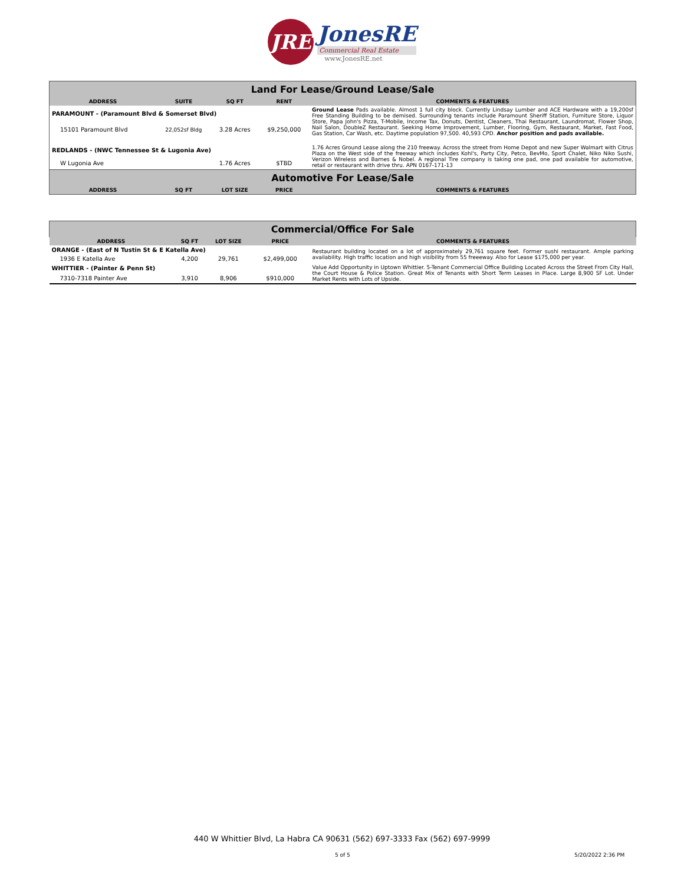JRE
JonesRE
Commercial Real Estate
www.JonesRE.net
| Land For Lease/Ground Lease/Sale | | | | |
| ADDRESS | SUITE | SQ FT | RENT | COMMENTS & FEATURES |
| PARAMOUNT - (Paramount Blvd & Somerset Blvd) | | | | Ground Lease Pads available. Almost 1 full city block. Currently Lindsay Lumber and ACE Hardware with a 19,200sf Free Standing Building to be demised. Surrounding tenants include Paramount Sheriff Station, Furniture Store, Liquor Store, Papa John's Pizza, T-Mobile, Income Tax, Donuts, Dentist, Cleaners, Thai Restaurant, Laundromat, Flower Shop, Nail Salon, DoubleZ Restaurant. Seeking Home Improvement, Lumber, Flooring, Gym, Restaurant, Market, Fast Food, Gas Station, Car Wash, etc. Daytime population 97,500. 40,593 CPD. Anchor position and pads available. |
| 15101 Paramount Blvd | 22,052sf Bldg | 3.28 Acres | $9,250,000 | |
| REDLANDS - (NWC Tennessee St & Lugonia Ave) | | | | 1.76 Acres Ground Lease along the 210 freeway. Across the street from Home Depot and new Super Walmart with Citrus Plaza on the West side of the freeway which includes Kohl's, Party City, Petco, BevMo, Sport Chalet, Niko Niko Sushi, Verizon Wireless and Barnes & Nobel. A regional Tire company is taking one pad, one pad available for automotive, retail or restaurant with drive thru. APN 0167-171-13 |
| W Lugonia Ave | | 1.76 Acres | $TBD | |
| Automotive For Lease/Sale | | | | |
| ADDRESS | SQ FT | LOT SIZE | PRICE | COMMENTS & FEATURES |
| Commercial/Office For Sale | | | | |
| ADDRESS | SQ FT | LOT SIZE | PRICE | COMMENTS & FEATURES |
| ORANGE - (East of N Tustin St & E Katella Ave) | | | | Restaurant building located on a lot of approximately 29,761 square feet. Former sushi restaurant. Ample parking availability. High traffic location and high visibility from 55 freeeway. Also for Lease $175,000 per year. |
| 1936 E Katella Ave | 4,200 | 29,761 | $2,499,000 | |
| WHITTIER - (Painter & Penn St) | | | | Value Add Opportunity in Uptown Whittier. 5-Tenant Commercial Office Building Located Across the Street From City Hall, the Court House & Police Station. Great Mix of Tenants with Short Term Leases in Place. Large 8,900 SF Lot. Under Market Rents with Lots of Upside. |
| 7310-7318 Painter Ave | 3,910 | 8,906 | $910,000 | |
440 W Whittier Blvd, La Habra CA 90631 (562) 697-3333 Fax (562) 697-9999
5 of 5 5/20/2022 2:36 PM